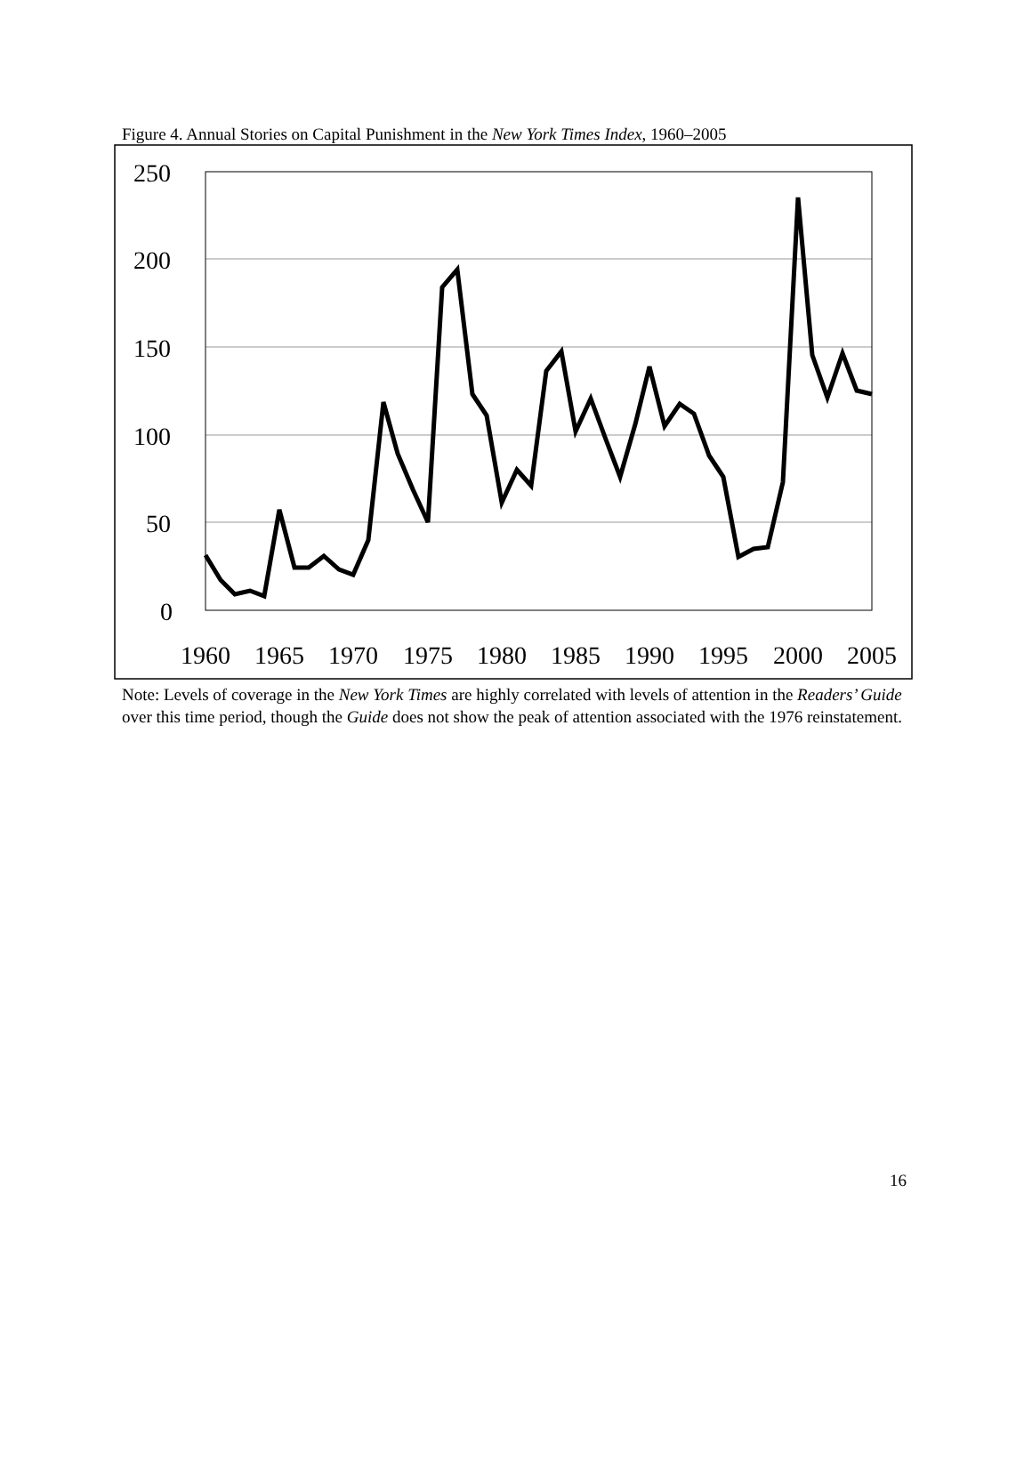Figure 4. Annual Stories on Capital Punishment in the New York Times Index, 1960–2005
250
200
150
100
50
0
1960
1965
1970
1975
1980
1985
1990
1995
2000
2005
Note: Levels of coverage in the New York Times are highly correlated with levels of attention in the Readers’ Guide over this time period, though the Guide does not show the peak of attention associated with the 1976 reinstatement.
16